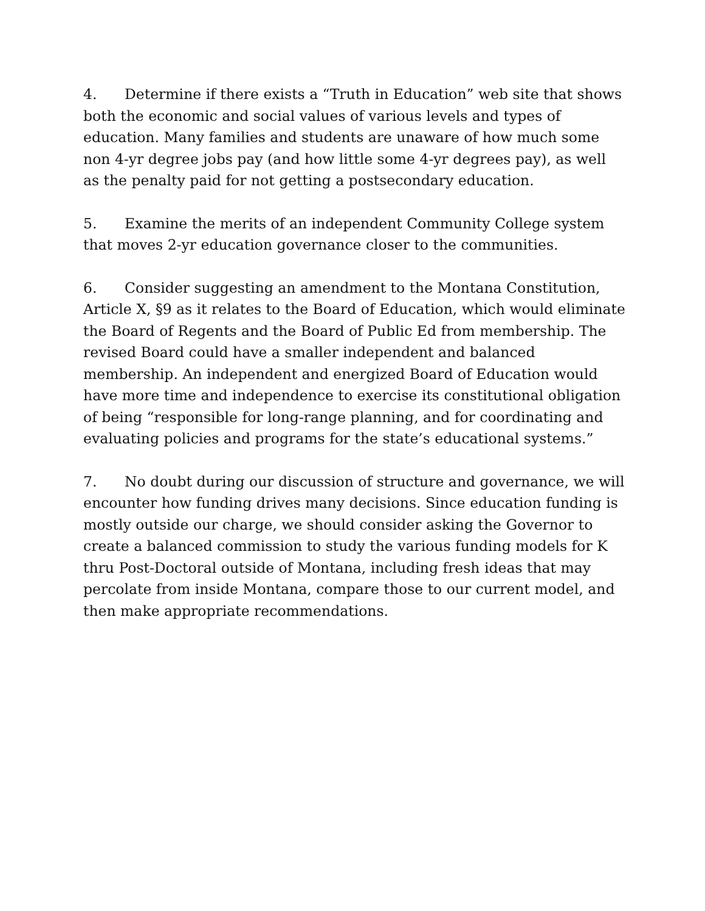4. Determine if there exists a “Truth in Education” web site that shows both the economic and social values of various levels and types of education. Many families and students are unaware of how much some non 4-yr degree jobs pay (and how little some 4-yr degrees pay), as well as the penalty paid for not getting a postsecondary education.
5. Examine the merits of an independent Community College system that moves 2-yr education governance closer to the communities.
6. Consider suggesting an amendment to the Montana Constitution, Article X, §9 as it relates to the Board of Education, which would eliminate the Board of Regents and the Board of Public Ed from membership. The revised Board could have a smaller independent and balanced membership. An independent and energized Board of Education would have more time and independence to exercise its constitutional obligation of being “responsible for long-range planning, and for coordinating and evaluating policies and programs for the state’s educational systems.”
7. No doubt during our discussion of structure and governance, we will encounter how funding drives many decisions. Since education funding is mostly outside our charge, we should consider asking the Governor to create a balanced commission to study the various funding models for K thru Post-Doctoral outside of Montana, including fresh ideas that may percolate from inside Montana, compare those to our current model, and then make appropriate recommendations.